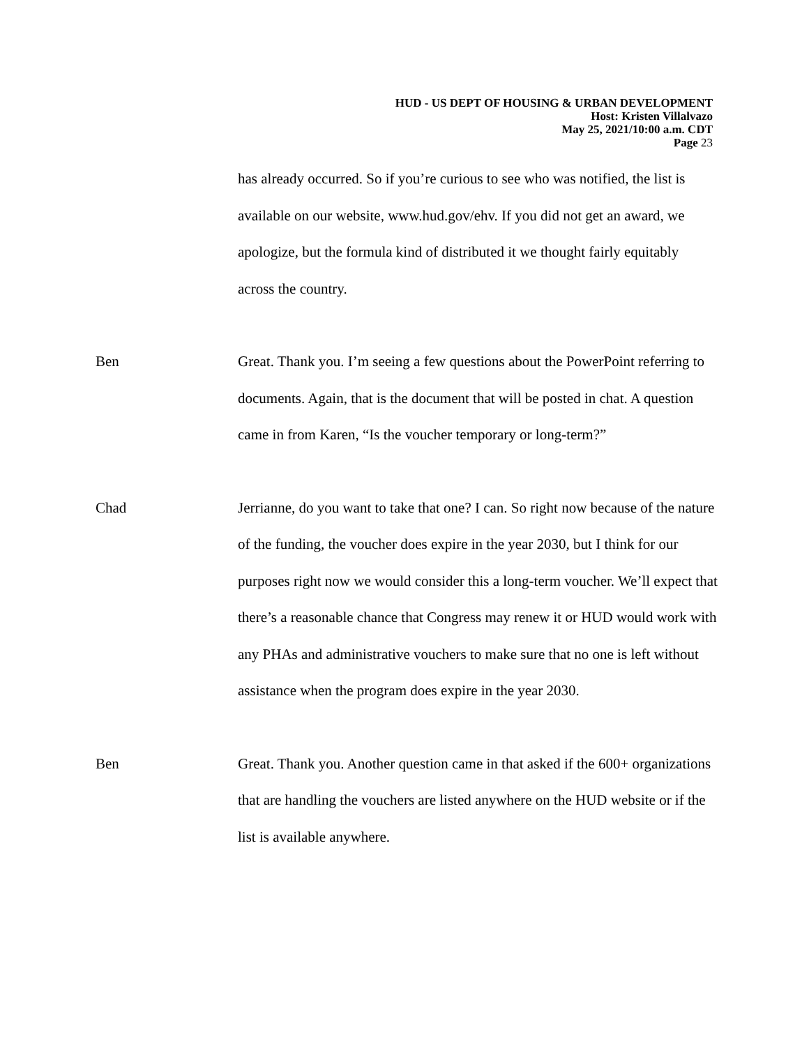HUD - US DEPT OF HOUSING & URBAN DEVELOPMENT
Host: Kristen Villalvazo
May 25, 2021/10:00 a.m. CDT
Page 23
has already occurred. So if you’re curious to see who was notified, the list is available on our website, www.hud.gov/ehv. If you did not get an award, we apologize, but the formula kind of distributed it we thought fairly equitably across the country.
Ben Great. Thank you. I’m seeing a few questions about the PowerPoint referring to documents. Again, that is the document that will be posted in chat. A question came in from Karen, “Is the voucher temporary or long-term?”
Chad Jerrianne, do you want to take that one? I can. So right now because of the nature of the funding, the voucher does expire in the year 2030, but I think for our purposes right now we would consider this a long-term voucher. We’ll expect that there’s a reasonable chance that Congress may renew it or HUD would work with any PHAs and administrative vouchers to make sure that no one is left without assistance when the program does expire in the year 2030.
Ben Great. Thank you. Another question came in that asked if the 600+ organizations that are handling the vouchers are listed anywhere on the HUD website or if the list is available anywhere.